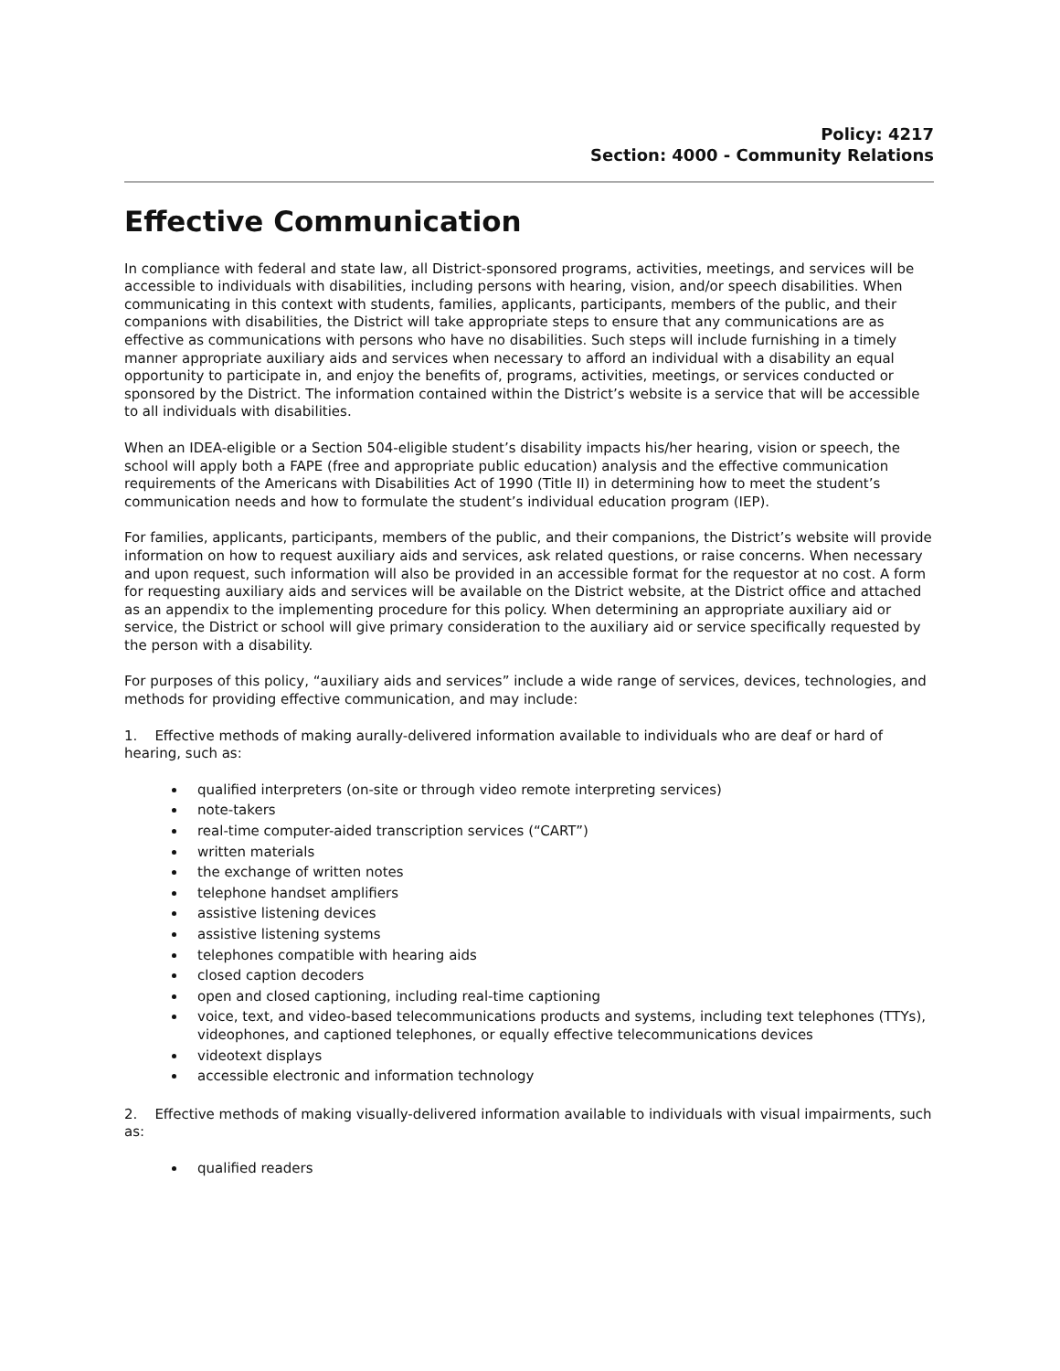Policy: 4217
Section: 4000 - Community Relations
Effective Communication
In compliance with federal and state law, all District-sponsored programs, activities, meetings, and services will be accessible to individuals with disabilities, including persons with hearing, vision, and/or speech disabilities. When communicating in this context with students, families, applicants, participants, members of the public, and their companions with disabilities, the District will take appropriate steps to ensure that any communications are as effective as communications with persons who have no disabilities. Such steps will include furnishing in a timely manner appropriate auxiliary aids and services when necessary to afford an individual with a disability an equal opportunity to participate in, and enjoy the benefits of, programs, activities, meetings, or services conducted or sponsored by the District. The information contained within the District’s website is a service that will be accessible to all individuals with disabilities.
When an IDEA-eligible or a Section 504-eligible student’s disability impacts his/her hearing, vision or speech, the school will apply both a FAPE (free and appropriate public education) analysis and the effective communication requirements of the Americans with Disabilities Act of 1990 (Title II) in determining how to meet the student’s communication needs and how to formulate the student’s individual education program (IEP).
For families, applicants, participants, members of the public, and their companions, the District’s website will provide information on how to request auxiliary aids and services, ask related questions, or raise concerns. When necessary and upon request, such information will also be provided in an accessible format for the requestor at no cost. A form for requesting auxiliary aids and services will be available on the District website, at the District office and attached as an appendix to the implementing procedure for this policy. When determining an appropriate auxiliary aid or service, the District or school will give primary consideration to the auxiliary aid or service specifically requested by the person with a disability.
For purposes of this policy, “auxiliary aids and services” include a wide range of services, devices, technologies, and methods for providing effective communication, and may include:
1. Effective methods of making aurally-delivered information available to individuals who are deaf or hard of hearing, such as:
qualified interpreters (on-site or through video remote interpreting services)
note-takers
real-time computer-aided transcription services (“CART”)
written materials
the exchange of written notes
telephone handset amplifiers
assistive listening devices
assistive listening systems
telephones compatible with hearing aids
closed caption decoders
open and closed captioning, including real-time captioning
voice, text, and video-based telecommunications products and systems, including text telephones (TTYs), videophones, and captioned telephones, or equally effective telecommunications devices
videotext displays
accessible electronic and information technology
2. Effective methods of making visually-delivered information available to individuals with visual impairments, such as:
qualified readers